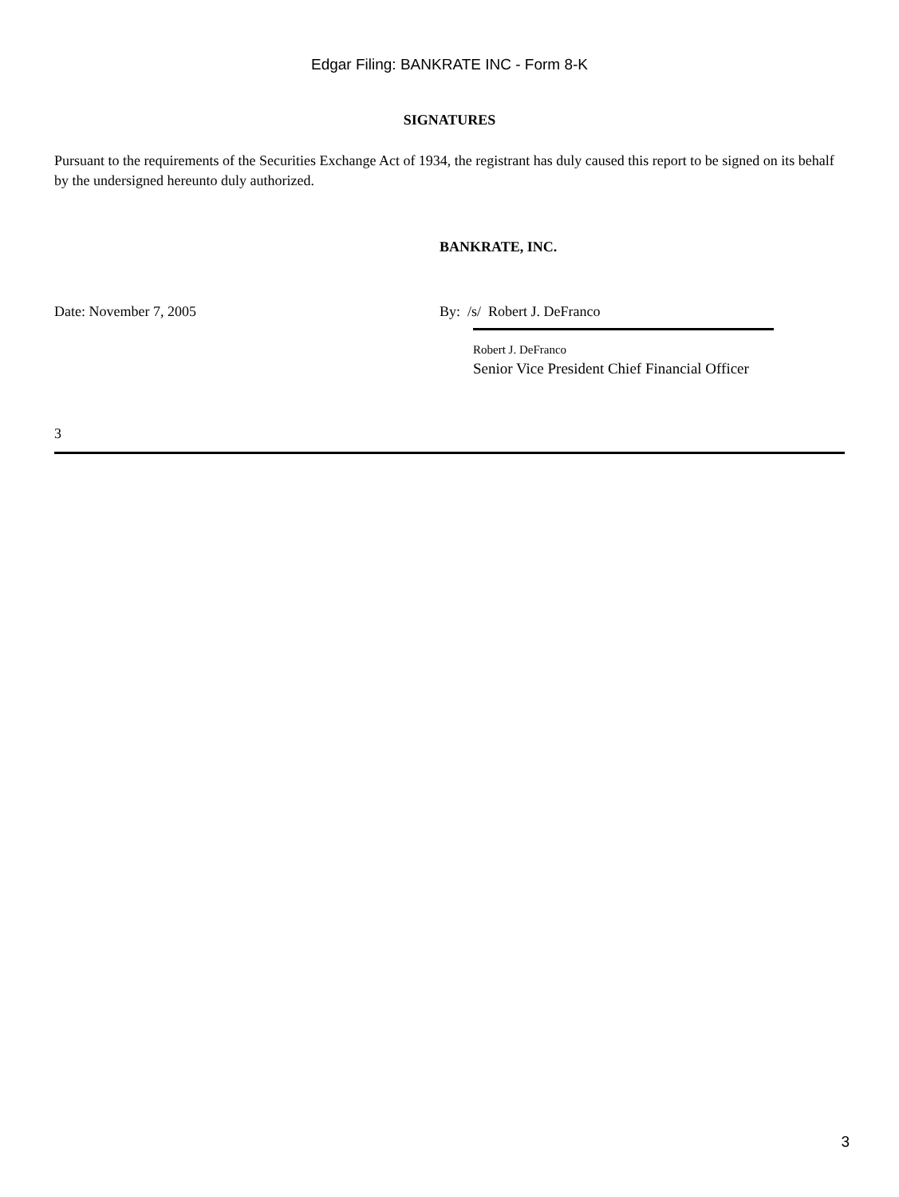Edgar Filing: BANKRATE INC - Form 8-K
SIGNATURES
Pursuant to the requirements of the Securities Exchange Act of 1934, the registrant has duly caused this report to be signed on its behalf by the undersigned hereunto duly authorized.
BANKRATE, INC.
Date: November 7, 2005 By: /s/ Robert J. DeFranco
Robert J. DeFranco
Senior Vice President Chief Financial Officer
3
3